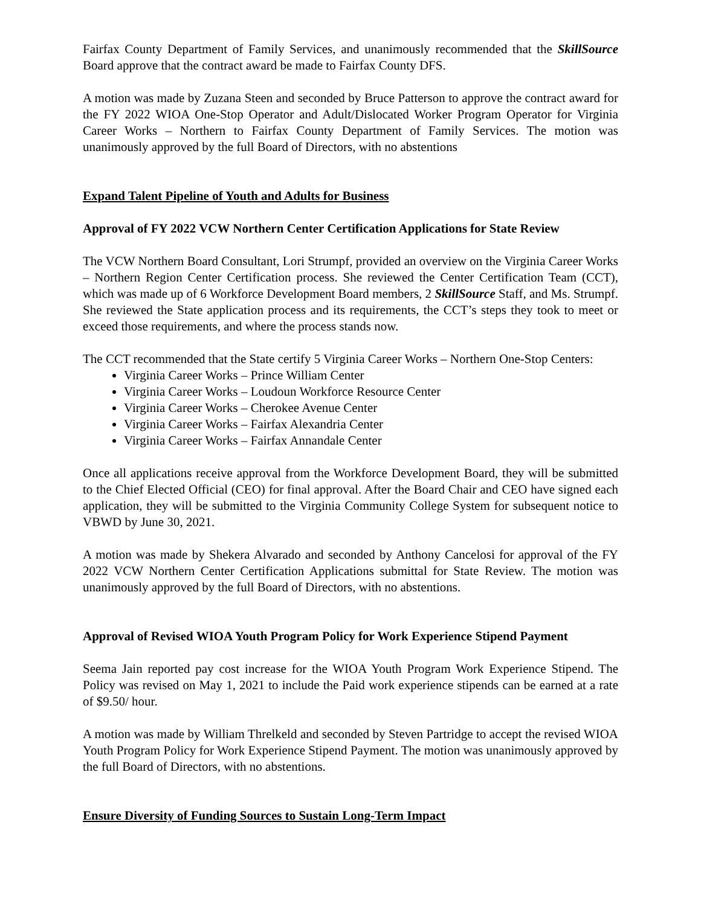Fairfax County Department of Family Services, and unanimously recommended that the SkillSource Board approve that the contract award be made to Fairfax County DFS.
A motion was made by Zuzana Steen and seconded by Bruce Patterson to approve the contract award for the FY 2022 WIOA One-Stop Operator and Adult/Dislocated Worker Program Operator for Virginia Career Works – Northern to Fairfax County Department of Family Services. The motion was unanimously approved by the full Board of Directors, with no abstentions
Expand Talent Pipeline of Youth and Adults for Business
Approval of FY 2022 VCW Northern Center Certification Applications for State Review
The VCW Northern Board Consultant, Lori Strumpf, provided an overview on the Virginia Career Works – Northern Region Center Certification process. She reviewed the Center Certification Team (CCT), which was made up of 6 Workforce Development Board members, 2 SkillSource Staff, and Ms. Strumpf. She reviewed the State application process and its requirements, the CCT’s steps they took to meet or exceed those requirements, and where the process stands now.
The CCT recommended that the State certify 5 Virginia Career Works – Northern One-Stop Centers:
Virginia Career Works – Prince William Center
Virginia Career Works – Loudoun Workforce Resource Center
Virginia Career Works – Cherokee Avenue Center
Virginia Career Works – Fairfax Alexandria Center
Virginia Career Works – Fairfax Annandale Center
Once all applications receive approval from the Workforce Development Board, they will be submitted to the Chief Elected Official (CEO) for final approval. After the Board Chair and CEO have signed each application, they will be submitted to the Virginia Community College System for subsequent notice to VBWD by June 30, 2021.
A motion was made by Shekera Alvarado and seconded by Anthony Cancelosi for approval of the FY 2022 VCW Northern Center Certification Applications submittal for State Review. The motion was unanimously approved by the full Board of Directors, with no abstentions.
Approval of Revised WIOA Youth Program Policy for Work Experience Stipend Payment
Seema Jain reported pay cost increase for the WIOA Youth Program Work Experience Stipend. The Policy was revised on May 1, 2021 to include the Paid work experience stipends can be earned at a rate of $9.50/ hour.
A motion was made by William Threlkeld and seconded by Steven Partridge to accept the revised WIOA Youth Program Policy for Work Experience Stipend Payment. The motion was unanimously approved by the full Board of Directors, with no abstentions.
Ensure Diversity of Funding Sources to Sustain Long-Term Impact